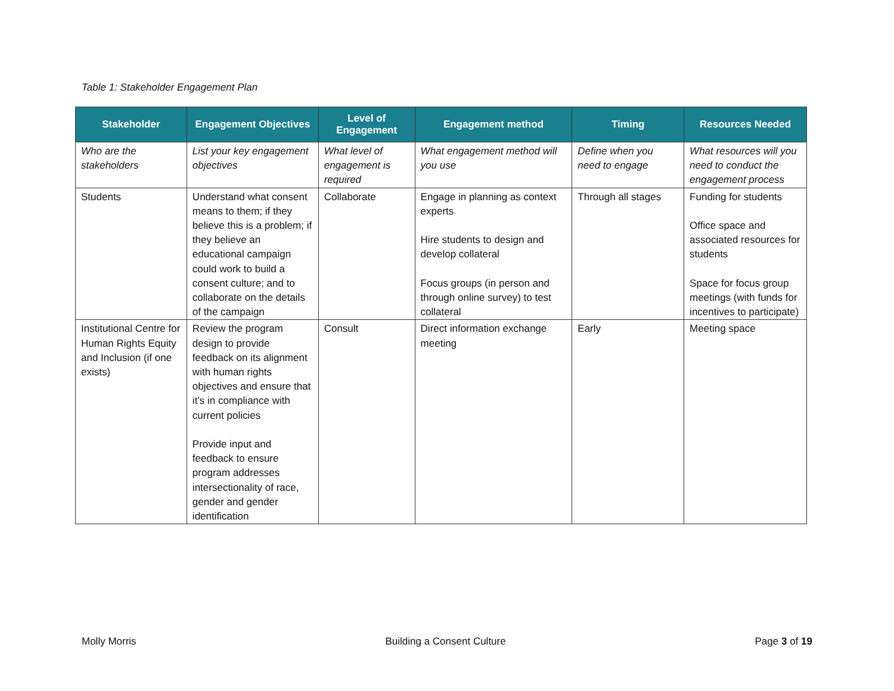Table 1: Stakeholder Engagement Plan
| Stakeholder | Engagement Objectives | Level of Engagement | Engagement method | Timing | Resources Needed |
| --- | --- | --- | --- | --- | --- |
| Who are the stakeholders | List your key engagement objectives | What level of engagement is required | What engagement method will you use | Define when you need to engage | What resources will you need to conduct the engagement process |
| Students | Understand what consent means to them; if they believe this is a problem; if they believe an educational campaign could work to build a consent culture; and to collaborate on the details of the campaign | Collaborate | Engage in planning as context experts Hire students to design and develop collateral Focus groups (in person and through online survey) to test collateral | Through all stages | Funding for students Office space and associated resources for students Space for focus group meetings (with funds for incentives to participate) |
| Institutional Centre for Human Rights Equity and Inclusion (if one exists) | Review the program design to provide feedback on its alignment with human rights objectives and ensure that it’s in compliance with current policies Provide input and feedback to ensure program addresses intersectionality of race, gender and gender identification | Consult | Direct information exchange meeting | Early | Meeting space |
Molly Morris Building a Consent Culture Page 3 of 19